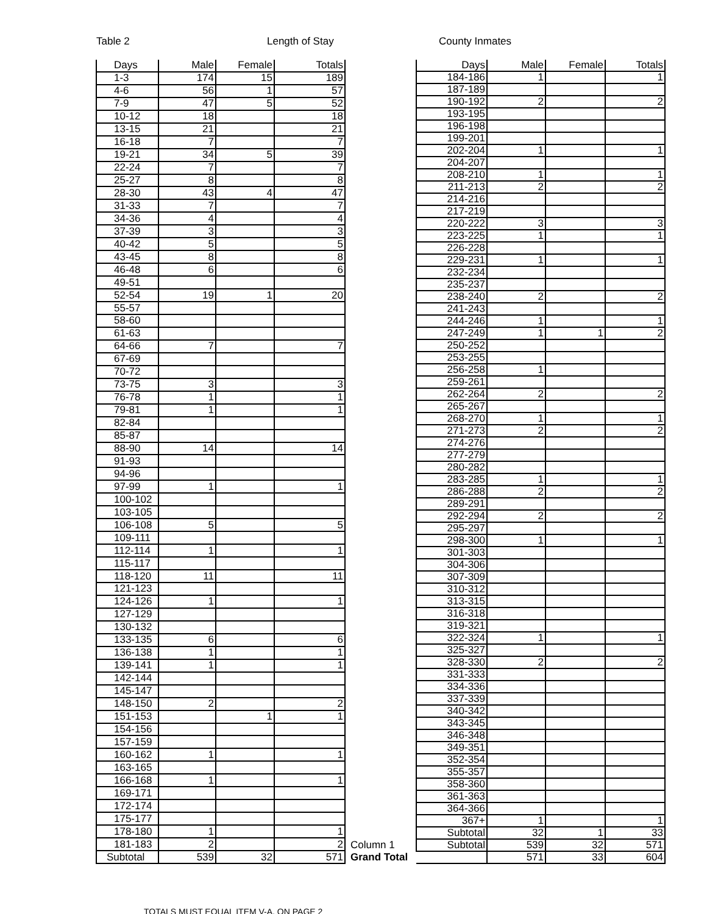Table 2 Length of Stay County Inmates
| Days | Male | Female | Totals |
| --- | --- | --- | --- |
| 1-3 | 174 | 15 | 189 |
| 4-6 | 56 | 1 | 57 |
| 7-9 | 47 | 5 | 52 |
| 10-12 | 18 | | 18 |
| 13-15 | 21 | | 21 |
| 16-18 | 7 | | 7 |
| 19-21 | 34 | 5 | 39 |
| 22-24 | 7 | | 7 |
| 25-27 | 8 | | 8 |
| 28-30 | 43 | 4 | 47 |
| 31-33 | 7 | | 7 |
| 34-36 | 4 | | 4 |
| 37-39 | 3 | | 3 |
| 40-42 | 5 | | 5 |
| 43-45 | 8 | | 8 |
| 46-48 | 6 | | 6 |
| 49-51 | | | |
| 52-54 | 19 | 1 | 20 |
| 55-57 | | | |
| 58-60 | | | |
| 61-63 | | | |
| 64-66 | 7 | | 7 |
| 67-69 | | | |
| 70-72 | | | |
| 73-75 | 3 | | 3 |
| 76-78 | 1 | | 1 |
| 79-81 | 1 | | 1 |
| 82-84 | | | |
| 85-87 | | | |
| 88-90 | 14 | | 14 |
| 91-93 | | | |
| 94-96 | | | |
| 97-99 | 1 | | 1 |
| 100-102 | | | |
| 103-105 | | | |
| 106-108 | 5 | | 5 |
| 109-111 | | | |
| 112-114 | 1 | | 1 |
| 115-117 | | | |
| 118-120 | 11 | | 11 |
| 121-123 | | | |
| 124-126 | 1 | | 1 |
| 127-129 | | | |
| 130-132 | | | |
| 133-135 | 6 | | 6 |
| 136-138 | 1 | | 1 |
| 139-141 | 1 | | 1 |
| 142-144 | | | |
| 145-147 | | | |
| 148-150 | 2 | | 2 |
| 151-153 | | 1 | 1 |
| 154-156 | | | |
| 157-159 | | | |
| 160-162 | 1 | | 1 |
| 163-165 | | | |
| 166-168 | 1 | | 1 |
| 169-171 | | | |
| 172-174 | | | |
| 175-177 | | | |
| 178-180 | 1 | | 1 |
| 181-183 | 2 | | 2 |
| Subtotal | 539 | 32 | 571 |
| | Days | Male | Female | Totals |
| --- | --- | --- | --- | --- |
| | 184-186 | 1 | | 1 |
| | 187-189 | | | |
| | 190-192 | 2 | | 2 |
| | 193-195 | | | |
| | 196-198 | | | |
| | 199-201 | | | |
| | 202-204 | 1 | | 1 |
| | 204-207 | | | |
| | 208-210 | 1 | | 1 |
| | 211-213 | 2 | | 2 |
| | 214-216 | | | |
| | 217-219 | | | |
| | 220-222 | 3 | | 3 |
| | 223-225 | 1 | | 1 |
| | 226-228 | | | |
| | 229-231 | 1 | | 1 |
| | 232-234 | | | |
| | 235-237 | | | |
| | 238-240 | 2 | | 2 |
| | 241-243 | | | |
| | 244-246 | 1 | | 1 |
| | 247-249 | 1 | 1 | 2 |
| | 250-252 | | | |
| | 253-255 | | | |
| | 256-258 | 1 | | |
| | 259-261 | | | |
| | 262-264 | 2 | | 2 |
| | 265-267 | | | |
| | 268-270 | 1 | | 1 |
| | 271-273 | 2 | | 2 |
| | 274-276 | | | |
| | 277-279 | | | |
| | 280-282 | | | |
| | 283-285 | 1 | | 1 |
| | 286-288 | 2 | | 2 |
| | 289-291 | | | |
| | 292-294 | 2 | | 2 |
| | 295-297 | | | |
| | 298-300 | 1 | | 1 |
| | 301-303 | | | |
| | 304-306 | | | |
| | 307-309 | | | |
| | 310-312 | | | |
| | 313-315 | | | |
| | 316-318 | | | |
| | 319-321 | | | |
| | 322-324 | 1 | | 1 |
| | 325-327 | | | |
| | 328-330 | 2 | | 2 |
| | 331-333 | | | |
| | 334-336 | | | |
| | 337-339 | | | |
| | 340-342 | | | |
| | 343-345 | | | |
| | 346-348 | | | |
| | 349-351 | | | |
| | 352-354 | | | |
| | 355-357 | | | |
| | 358-360 | | | |
| | 361-363 | | | |
| | 364-366 | | | |
| | 367+ | 1 | | 1 |
| | Subtotal | 32 | 1 | 33 |
| Column 1 | Subtotal | 539 | 32 | 571 |
| Grand Total | | 571 | 33 | 604 |
TOTALS MUST EQUAL ITEM V-A, ON PAGE 2